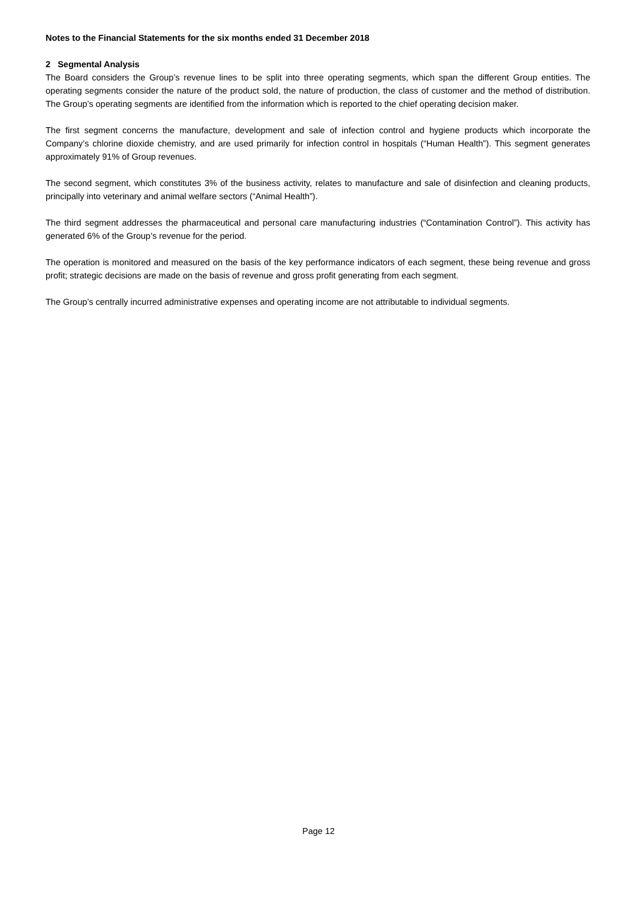Notes to the Financial Statements for the six months ended 31 December 2018
2 Segmental Analysis
The Board considers the Group’s revenue lines to be split into three operating segments, which span the different Group entities. The operating segments consider the nature of the product sold, the nature of production, the class of customer and the method of distribution. The Group’s operating segments are identified from the information which is reported to the chief operating decision maker.
The first segment concerns the manufacture, development and sale of infection control and hygiene products which incorporate the Company’s chlorine dioxide chemistry, and are used primarily for infection control in hospitals (“Human Health”). This segment generates approximately 91% of Group revenues.
The second segment, which constitutes 3% of the business activity, relates to manufacture and sale of disinfection and cleaning products, principally into veterinary and animal welfare sectors (“Animal Health”).
The third segment addresses the pharmaceutical and personal care manufacturing industries (“Contamination Control”). This activity has generated 6% of the Group’s revenue for the period.
The operation is monitored and measured on the basis of the key performance indicators of each segment, these being revenue and gross profit; strategic decisions are made on the basis of revenue and gross profit generating from each segment.
The Group’s centrally incurred administrative expenses and operating income are not attributable to individual segments.
Page 12